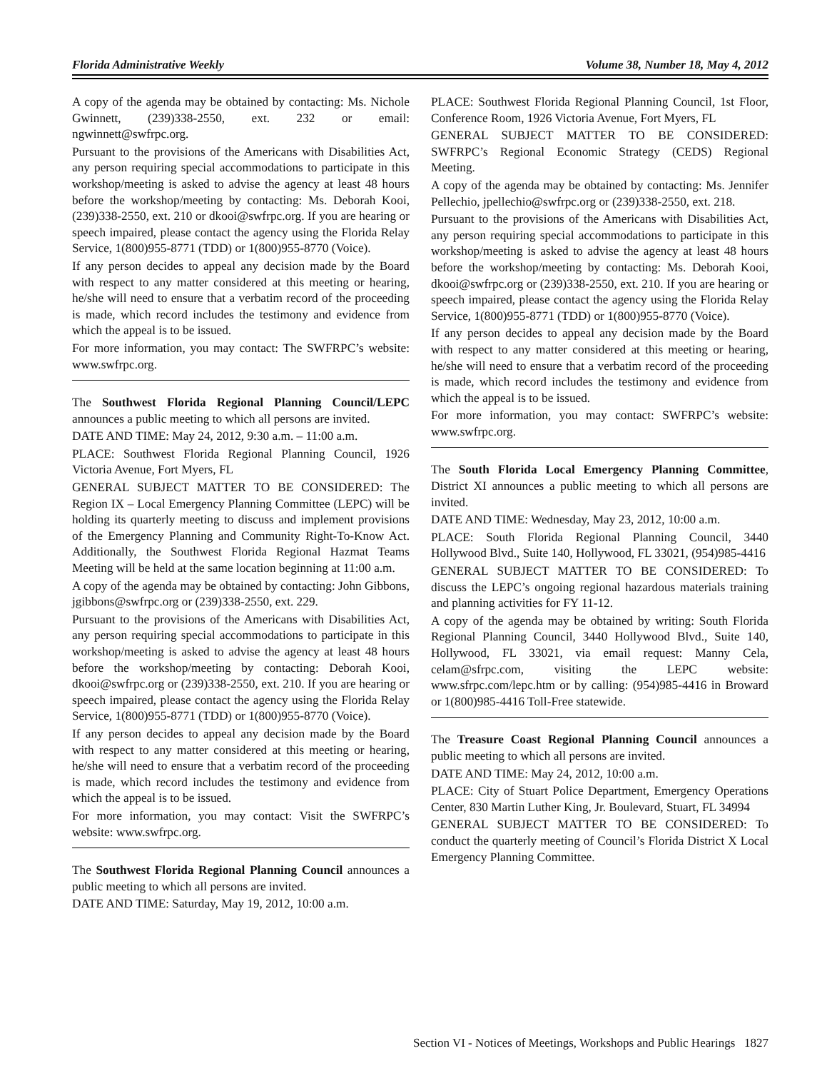Florida Administrative Weekly Volume 38, Number 18, May 4, 2012
A copy of the agenda may be obtained by contacting: Ms. Nichole Gwinnett, (239)338-2550, ext. 232 or email: ngwinnett@swfrpc.org.
Pursuant to the provisions of the Americans with Disabilities Act, any person requiring special accommodations to participate in this workshop/meeting is asked to advise the agency at least 48 hours before the workshop/meeting by contacting: Ms. Deborah Kooi, (239)338-2550, ext. 210 or dkooi@swfrpc.org. If you are hearing or speech impaired, please contact the agency using the Florida Relay Service, 1(800)955-8771 (TDD) or 1(800)955-8770 (Voice).
If any person decides to appeal any decision made by the Board with respect to any matter considered at this meeting or hearing, he/she will need to ensure that a verbatim record of the proceeding is made, which record includes the testimony and evidence from which the appeal is to be issued.
For more information, you may contact: The SWFRPC’s website: www.swfrpc.org.
The Southwest Florida Regional Planning Council/LEPC announces a public meeting to which all persons are invited.
DATE AND TIME: May 24, 2012, 9:30 a.m. – 11:00 a.m.
PLACE: Southwest Florida Regional Planning Council, 1926 Victoria Avenue, Fort Myers, FL
GENERAL SUBJECT MATTER TO BE CONSIDERED: The Region IX – Local Emergency Planning Committee (LEPC) will be holding its quarterly meeting to discuss and implement provisions of the Emergency Planning and Community Right-To-Know Act. Additionally, the Southwest Florida Regional Hazmat Teams Meeting will be held at the same location beginning at 11:00 a.m.
A copy of the agenda may be obtained by contacting: John Gibbons, jgibbons@swfrpc.org or (239)338-2550, ext. 229.
Pursuant to the provisions of the Americans with Disabilities Act, any person requiring special accommodations to participate in this workshop/meeting is asked to advise the agency at least 48 hours before the workshop/meeting by contacting: Deborah Kooi, dkooi@swfrpc.org or (239)338-2550, ext. 210. If you are hearing or speech impaired, please contact the agency using the Florida Relay Service, 1(800)955-8771 (TDD) or 1(800)955-8770 (Voice).
If any person decides to appeal any decision made by the Board with respect to any matter considered at this meeting or hearing, he/she will need to ensure that a verbatim record of the proceeding is made, which record includes the testimony and evidence from which the appeal is to be issued.
For more information, you may contact: Visit the SWFRPC’s website: www.swfrpc.org.
The Southwest Florida Regional Planning Council announces a public meeting to which all persons are invited.
DATE AND TIME: Saturday, May 19, 2012, 10:00 a.m.
PLACE: Southwest Florida Regional Planning Council, 1st Floor, Conference Room, 1926 Victoria Avenue, Fort Myers, FL
GENERAL SUBJECT MATTER TO BE CONSIDERED: SWFRPC’s Regional Economic Strategy (CEDS) Regional Meeting.
A copy of the agenda may be obtained by contacting: Ms. Jennifer Pellechio, jpellechio@swfrpc.org or (239)338-2550, ext. 218.
Pursuant to the provisions of the Americans with Disabilities Act, any person requiring special accommodations to participate in this workshop/meeting is asked to advise the agency at least 48 hours before the workshop/meeting by contacting: Ms. Deborah Kooi, dkooi@swfrpc.org or (239)338-2550, ext. 210. If you are hearing or speech impaired, please contact the agency using the Florida Relay Service, 1(800)955-8771 (TDD) or 1(800)955-8770 (Voice).
If any person decides to appeal any decision made by the Board with respect to any matter considered at this meeting or hearing, he/she will need to ensure that a verbatim record of the proceeding is made, which record includes the testimony and evidence from which the appeal is to be issued.
For more information, you may contact: SWFRPC’s website: www.swfrpc.org.
The South Florida Local Emergency Planning Committee, District XI announces a public meeting to which all persons are invited.
DATE AND TIME: Wednesday, May 23, 2012, 10:00 a.m.
PLACE: South Florida Regional Planning Council, 3440 Hollywood Blvd., Suite 140, Hollywood, FL 33021, (954)985-4416
GENERAL SUBJECT MATTER TO BE CONSIDERED: To discuss the LEPC’s ongoing regional hazardous materials training and planning activities for FY 11-12.
A copy of the agenda may be obtained by writing: South Florida Regional Planning Council, 3440 Hollywood Blvd., Suite 140, Hollywood, FL 33021, via email request: Manny Cela, celam@sfrpc.com, visiting the LEPC website: www.sfrpc.com/lepc.htm or by calling: (954)985-4416 in Broward or 1(800)985-4416 Toll-Free statewide.
The Treasure Coast Regional Planning Council announces a public meeting to which all persons are invited.
DATE AND TIME: May 24, 2012, 10:00 a.m.
PLACE: City of Stuart Police Department, Emergency Operations Center, 830 Martin Luther King, Jr. Boulevard, Stuart, FL 34994
GENERAL SUBJECT MATTER TO BE CONSIDERED: To conduct the quarterly meeting of Council’s Florida District X Local Emergency Planning Committee.
Section VI - Notices of Meetings, Workshops and Public Hearings 1827